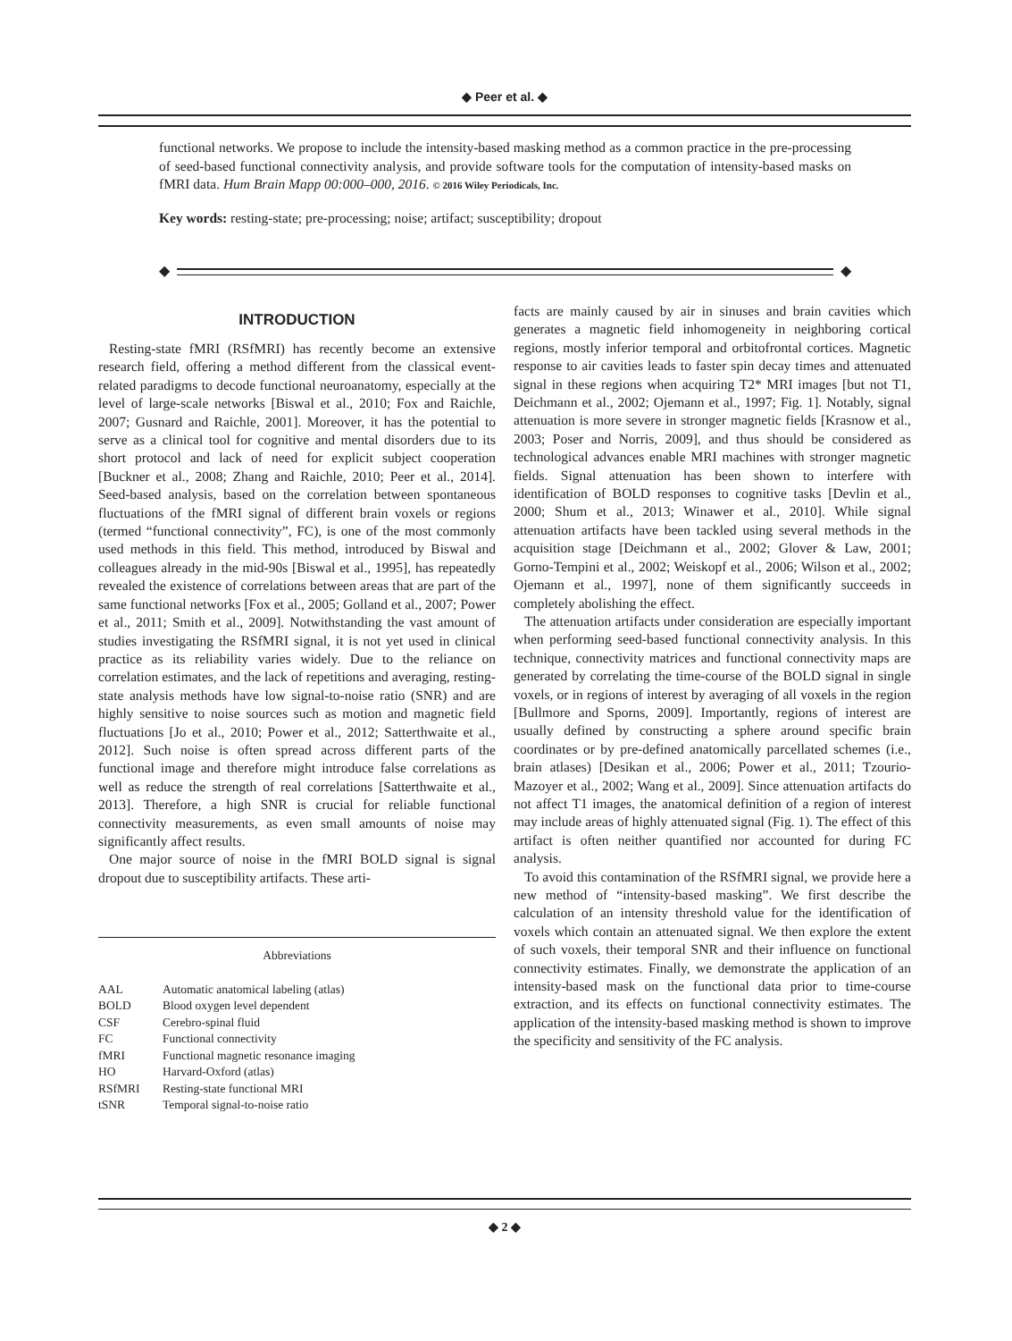◆ Peer et al. ◆
functional networks. We propose to include the intensity-based masking method as a common practice in the pre-processing of seed-based functional connectivity analysis, and provide software tools for the computation of intensity-based masks on fMRI data. Hum Brain Mapp 00:000–000, 2016. © 2016 Wiley Periodicals, Inc.
Key words: resting-state; pre-processing; noise; artifact; susceptibility; dropout
◆ ◆
INTRODUCTION
Resting-state fMRI (RSfMRI) has recently become an extensive research field, offering a method different from the classical event-related paradigms to decode functional neuroanatomy, especially at the level of large-scale networks [Biswal et al., 2010; Fox and Raichle, 2007; Gusnard and Raichle, 2001]. Moreover, it has the potential to serve as a clinical tool for cognitive and mental disorders due to its short protocol and lack of need for explicit subject cooperation [Buckner et al., 2008; Zhang and Raichle, 2010; Peer et al., 2014]. Seed-based analysis, based on the correlation between spontaneous fluctuations of the fMRI signal of different brain voxels or regions (termed “functional connectivity”, FC), is one of the most commonly used methods in this field. This method, introduced by Biswal and colleagues already in the mid-90s [Biswal et al., 1995], has repeatedly revealed the existence of correlations between areas that are part of the same functional networks [Fox et al., 2005; Golland et al., 2007; Power et al., 2011; Smith et al., 2009]. Notwithstanding the vast amount of studies investigating the RSfMRI signal, it is not yet used in clinical practice as its reliability varies widely. Due to the reliance on correlation estimates, and the lack of repetitions and averaging, resting-state analysis methods have low signal-to-noise ratio (SNR) and are highly sensitive to noise sources such as motion and magnetic field fluctuations [Jo et al., 2010; Power et al., 2012; Satterthwaite et al., 2012]. Such noise is often spread across different parts of the functional image and therefore might introduce false correlations as well as reduce the strength of real correlations [Satterthwaite et al., 2013]. Therefore, a high SNR is crucial for reliable functional connectivity measurements, as even small amounts of noise may significantly affect results.
One major source of noise in the fMRI BOLD signal is signal dropout due to susceptibility artifacts. These arti-
Abbreviations
| AAL | Automatic anatomical labeling (atlas) |
| BOLD | Blood oxygen level dependent |
| CSF | Cerebro-spinal fluid |
| FC | Functional connectivity |
| fMRI | Functional magnetic resonance imaging |
| HO | Harvard-Oxford (atlas) |
| RSfMRI | Resting-state functional MRI |
| tSNR | Temporal signal-to-noise ratio |
facts are mainly caused by air in sinuses and brain cavities which generates a magnetic field inhomogeneity in neighboring cortical regions, mostly inferior temporal and orbitofrontal cortices. Magnetic response to air cavities leads to faster spin decay times and attenuated signal in these regions when acquiring T2* MRI images [but not T1, Deichmann et al., 2002; Ojemann et al., 1997; Fig. 1]. Notably, signal attenuation is more severe in stronger magnetic fields [Krasnow et al., 2003; Poser and Norris, 2009], and thus should be considered as technological advances enable MRI machines with stronger magnetic fields. Signal attenuation has been shown to interfere with identification of BOLD responses to cognitive tasks [Devlin et al., 2000; Shum et al., 2013; Winawer et al., 2010]. While signal attenuation artifacts have been tackled using several methods in the acquisition stage [Deichmann et al., 2002; Glover & Law, 2001; Gorno-Tempini et al., 2002; Weiskopf et al., 2006; Wilson et al., 2002; Ojemann et al., 1997], none of them significantly succeeds in completely abolishing the effect.
The attenuation artifacts under consideration are especially important when performing seed-based functional connectivity analysis. In this technique, connectivity matrices and functional connectivity maps are generated by correlating the time-course of the BOLD signal in single voxels, or in regions of interest by averaging of all voxels in the region [Bullmore and Sporns, 2009]. Importantly, regions of interest are usually defined by constructing a sphere around specific brain coordinates or by pre-defined anatomically parcellated schemes (i.e., brain atlases) [Desikan et al., 2006; Power et al., 2011; Tzourio-Mazoyer et al., 2002; Wang et al., 2009]. Since attenuation artifacts do not affect T1 images, the anatomical definition of a region of interest may include areas of highly attenuated signal (Fig. 1). The effect of this artifact is often neither quantified nor accounted for during FC analysis.
To avoid this contamination of the RSfMRI signal, we provide here a new method of “intensity-based masking”. We first describe the calculation of an intensity threshold value for the identification of voxels which contain an attenuated signal. We then explore the extent of such voxels, their temporal SNR and their influence on functional connectivity estimates. Finally, we demonstrate the application of an intensity-based mask on the functional data prior to time-course extraction, and its effects on functional connectivity estimates. The application of the intensity-based masking method is shown to improve the specificity and sensitivity of the FC analysis.
◆ 2 ◆